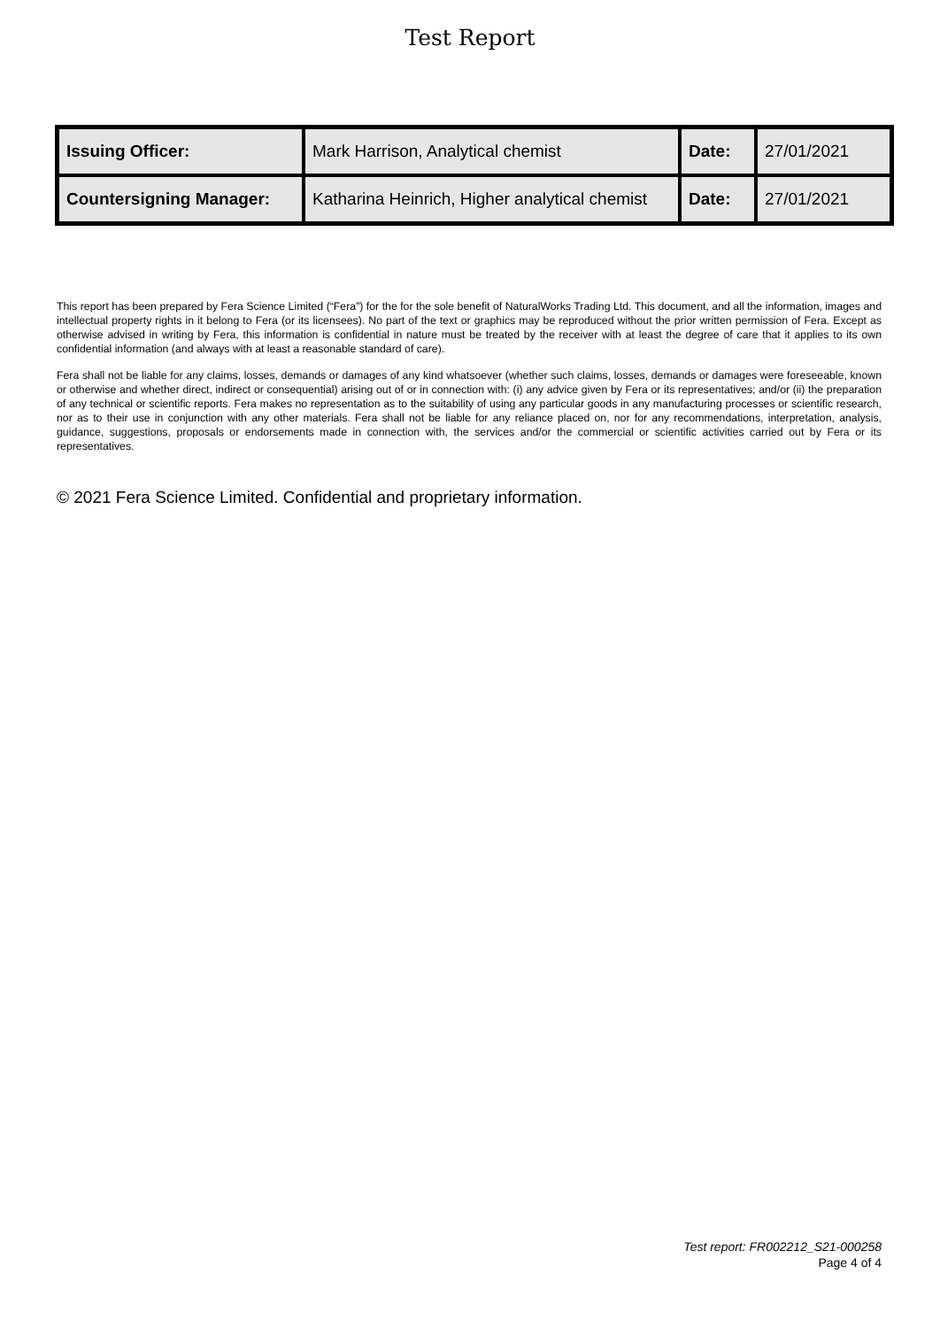Test Report
| Issuing Officer: | Mark Harrison, Analytical chemist | Date: | 27/01/2021 |
| Countersigning Manager: | Katharina Heinrich, Higher analytical chemist | Date: | 27/01/2021 |
This report has been prepared by Fera Science Limited (“Fera”) for the for the sole benefit of NaturalWorks Trading Ltd. This document, and all the information, images and intellectual property rights in it belong to Fera (or its licensees). No part of the text or graphics may be reproduced without the prior written permission of Fera. Except as otherwise advised in writing by Fera, this information is confidential in nature must be treated by the receiver with at least the degree of care that it applies to its own confidential information (and always with at least a reasonable standard of care).
Fera shall not be liable for any claims, losses, demands or damages of any kind whatsoever (whether such claims, losses, demands or damages were foreseeable, known or otherwise and whether direct, indirect or consequential) arising out of or in connection with: (i) any advice given by Fera or its representatives; and/or (ii) the preparation of any technical or scientific reports. Fera makes no representation as to the suitability of using any particular goods in any manufacturing processes or scientific research, nor as to their use in conjunction with any other materials. Fera shall not be liable for any reliance placed on, nor for any recommendations, interpretation, analysis, guidance, suggestions, proposals or endorsements made in connection with, the services and/or the commercial or scientific activities carried out by Fera or its representatives.
© 2021 Fera Science Limited. Confidential and proprietary information.
Test report: FR002212_S21-000258
Page 4 of 4